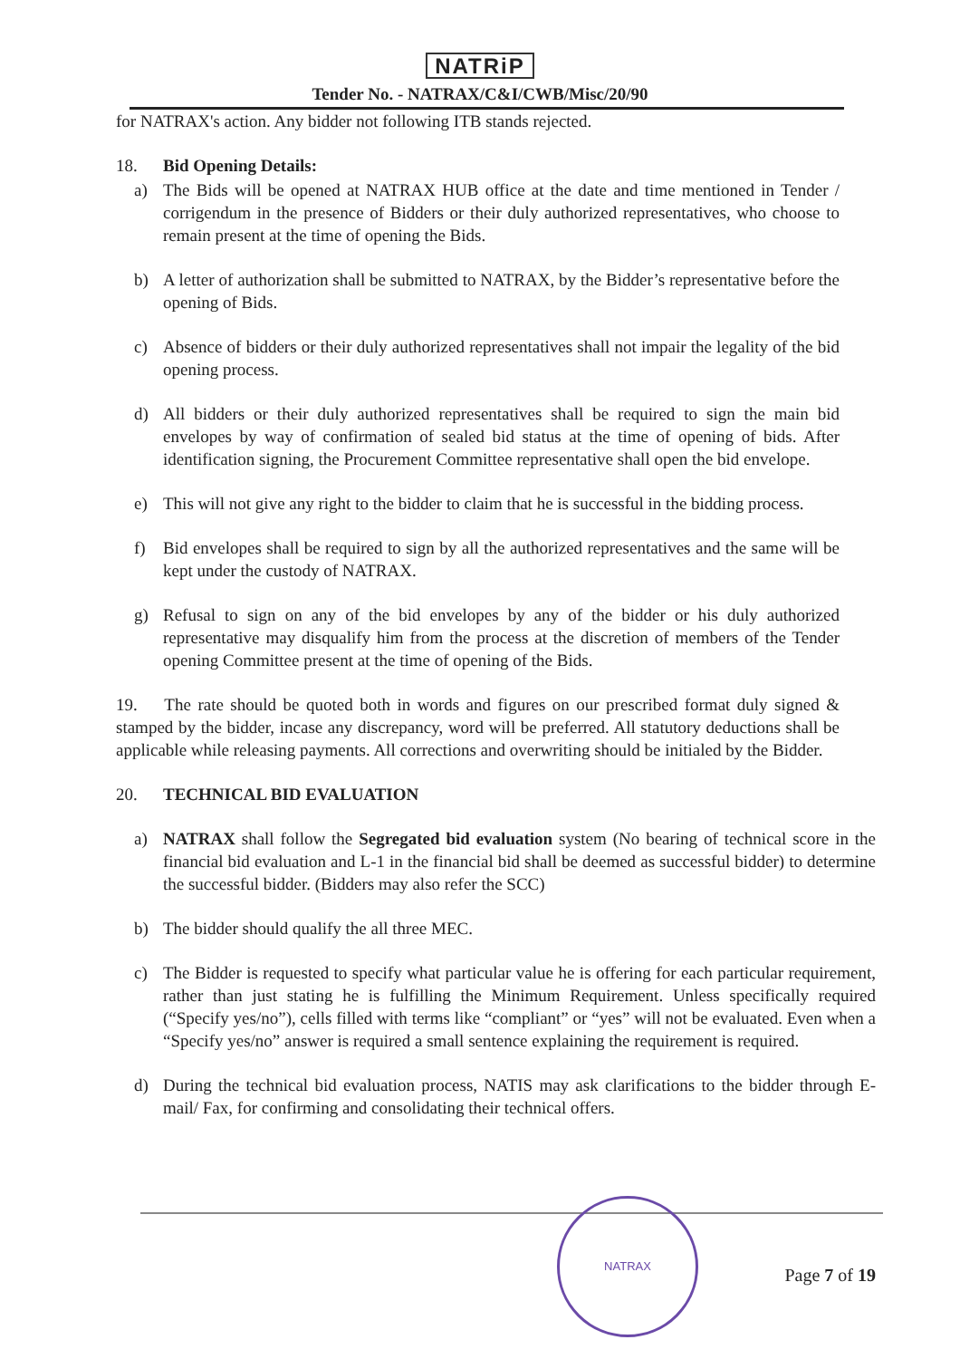NATRiP
Tender No. - NATRAX/C&I/CWB/Misc/20/90
for NATRAX's action. Any bidder not following ITB stands rejected.
18. Bid Opening Details:
a) The Bids will be opened at NATRAX HUB office at the date and time mentioned in Tender / corrigendum in the presence of Bidders or their duly authorized representatives, who choose to remain present at the time of opening the Bids.
b) A letter of authorization shall be submitted to NATRAX, by the Bidder’s representative before the opening of Bids.
c) Absence of bidders or their duly authorized representatives shall not impair the legality of the bid opening process.
d) All bidders or their duly authorized representatives shall be required to sign the main bid envelopes by way of confirmation of sealed bid status at the time of opening of bids. After identification signing, the Procurement Committee representative shall open the bid envelope.
e) This will not give any right to the bidder to claim that he is successful in the bidding process.
f) Bid envelopes shall be required to sign by all the authorized representatives and the same will be kept under the custody of NATRAX.
g) Refusal to sign on any of the bid envelopes by any of the bidder or his duly authorized representative may disqualify him from the process at the discretion of members of the Tender opening Committee present at the time of opening of the Bids.
19. The rate should be quoted both in words and figures on our prescribed format duly signed & stamped by the bidder, incase any discrepancy, word will be preferred. All statutory deductions shall be applicable while releasing payments. All corrections and overwriting should be initialed by the Bidder.
20. TECHNICAL BID EVALUATION
a) NATRAX shall follow the Segregated bid evaluation system (No bearing of technical score in the financial bid evaluation and L-1 in the financial bid shall be deemed as successful bidder) to determine the successful bidder. (Bidders may also refer the SCC)
b) The bidder should qualify the all three MEC.
c) The Bidder is requested to specify what particular value he is offering for each particular requirement, rather than just stating he is fulfilling the Minimum Requirement. Unless specifically required (“Specify yes/no”), cells filled with terms like “compliant” or “yes” will not be evaluated. Even when a “Specify yes/no” answer is required a small sentence explaining the requirement is required.
d) During the technical bid evaluation process, NATIS may ask clarifications to the bidder through E-mail/ Fax, for confirming and consolidating their technical offers.
NATRAX
Page 7 of 19